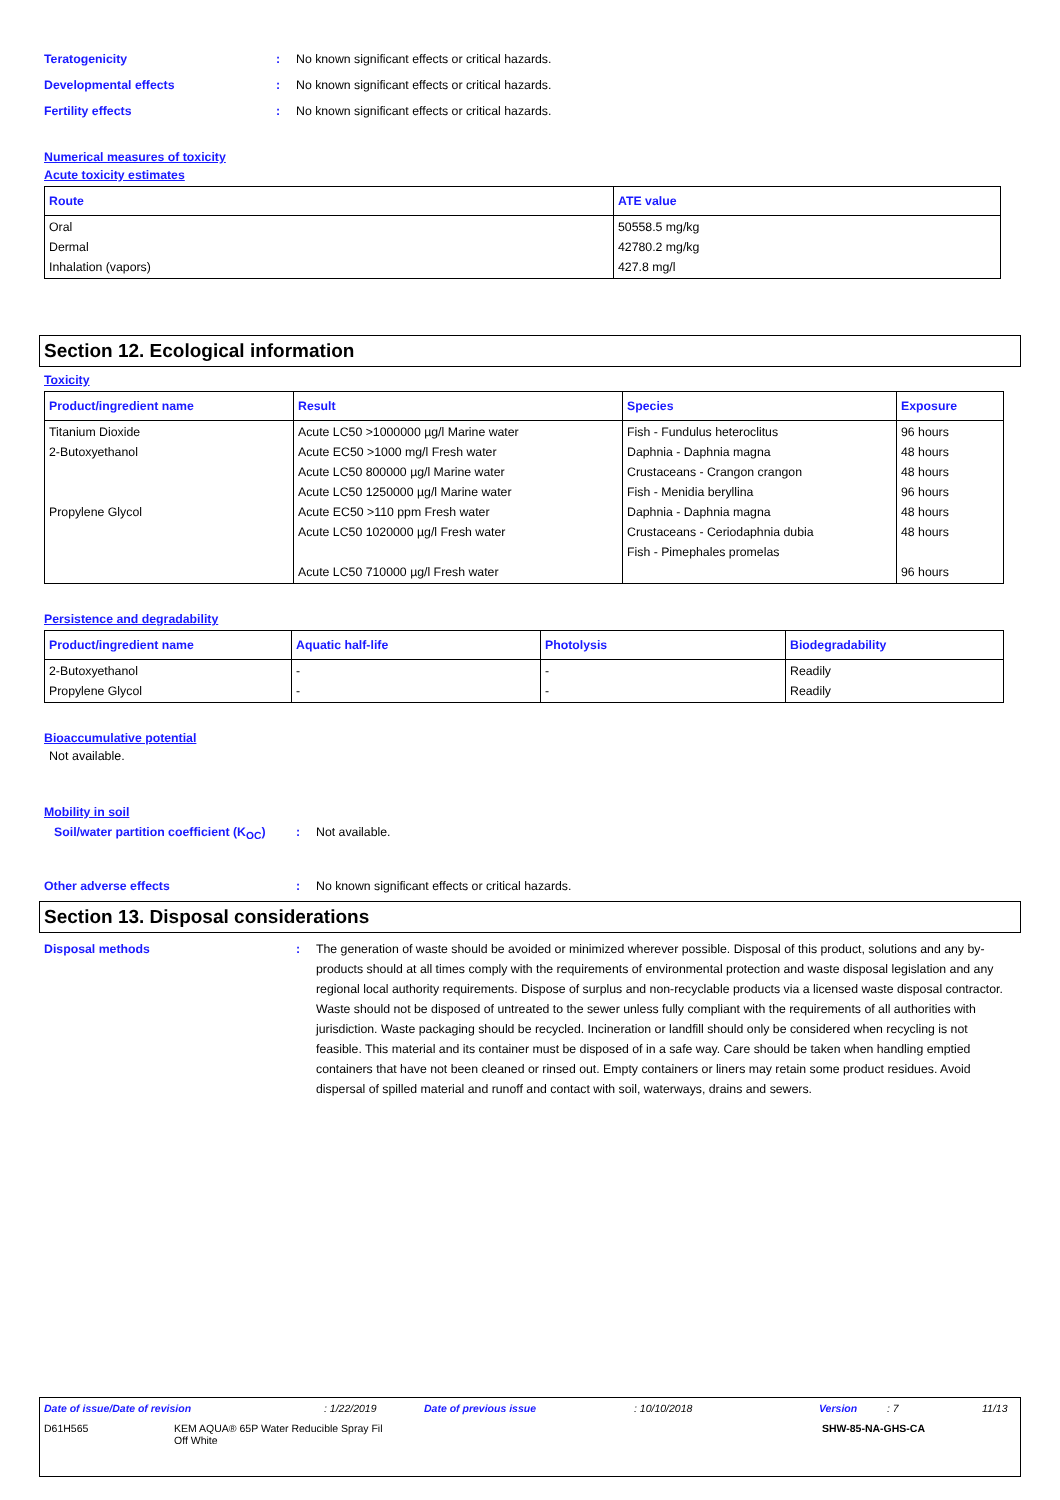Teratogenicity: No known significant effects or critical hazards.
Developmental effects: No known significant effects or critical hazards.
Fertility effects: No known significant effects or critical hazards.
Numerical measures of toxicity
Acute toxicity estimates
| Route | ATE value |
| --- | --- |
| Oral Dermal Inhalation (vapors) | 50558.5 mg/kg 42780.2 mg/kg 427.8 mg/l |
Section 12. Ecological information
Toxicity
| Product/ingredient name | Result | Species | Exposure |
| --- | --- | --- | --- |
| Titanium Dioxide 2-Butoxyethanol Propylene Glycol | Acute LC50 >1000000 µg/l Marine water Acute EC50 >1000 mg/l Fresh water Acute LC50 800000 µg/l Marine water Acute LC50 1250000 µg/l Marine water Acute EC50 >110 ppm Fresh water Acute LC50 1020000 µg/l Fresh water Acute LC50 710000 µg/l Fresh water | Fish - Fundulus heteroclitus Daphnia - Daphnia magna Crustaceans - Crangon crangon Fish - Menidia beryllina Daphnia - Daphnia magna Crustaceans - Ceriodaphnia dubia Fish - Pimephales promelas | 96 hours 48 hours 48 hours 96 hours 48 hours 48 hours 96 hours |
Persistence and degradability
| Product/ingredient name | Aquatic half-life | Photolysis | Biodegradability |
| --- | --- | --- | --- |
| 2-Butoxyethanol Propylene Glycol | - - | - - | Readily Readily |
Bioaccumulative potential
Not available.
Mobility in soil
Soil/water partition coefficient (K<sub>OC</sub>): Not available.
Other adverse effects: No known significant effects or critical hazards.
Section 13. Disposal considerations
Disposal methods: The generation of waste should be avoided or minimized wherever possible. Disposal of this product, solutions and any by-products should at all times comply with the requirements of environmental protection and waste disposal legislation and any regional local authority requirements. Dispose of surplus and non-recyclable products via a licensed waste disposal contractor. Waste should not be disposed of untreated to the sewer unless fully compliant with the requirements of all authorities with jurisdiction. Waste packaging should be recycled. Incineration or landfill should only be considered when recycling is not feasible. This material and its container must be disposed of in a safe way. Care should be taken when handling emptied containers that have not been cleaned or rinsed out. Empty containers or liners may retain some product residues. Avoid dispersal of spilled material and runoff and contact with soil, waterways, drains and sewers.
Date of issue/Date of revision: 1/22/2019 Date of previous issue: 10/10/2018 Version: 7 11/13
D61H565 KEM AQUA® 65P Water Reducible Spray Fil
Off White SHW-85-NA-GHS-CA